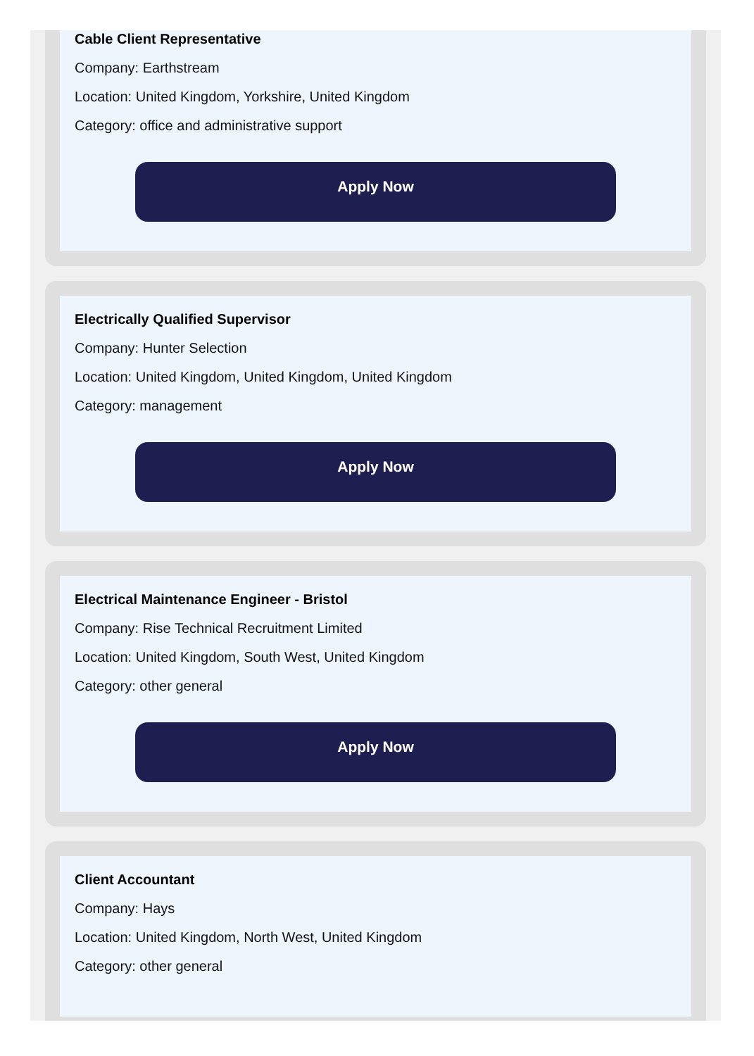Cable Client Representative
Company: Earthstream
Location: United Kingdom, Yorkshire, United Kingdom
Category: office and administrative support
Apply Now
Electrically Qualified Supervisor
Company: Hunter Selection
Location: United Kingdom, United Kingdom, United Kingdom
Category: management
Apply Now
Electrical Maintenance Engineer - Bristol
Company: Rise Technical Recruitment Limited
Location: United Kingdom, South West, United Kingdom
Category: other general
Apply Now
Client Accountant
Company: Hays
Location: United Kingdom, North West, United Kingdom
Category: other general